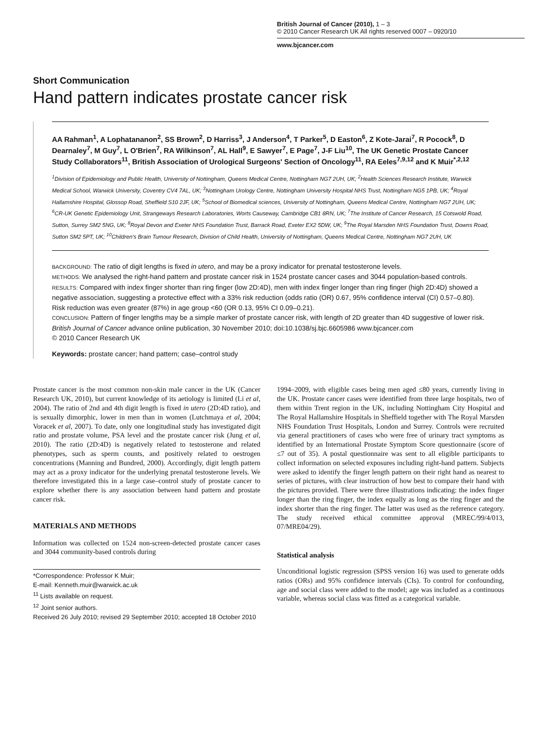British Journal of Cancer (2010), 1 – 3
© 2010 Cancer Research UK All rights reserved 0007 – 0920/10
www.bjcancer.com
Short Communication
Hand pattern indicates prostate cancer risk
AA Rahman<sup>1</sup>, A Lophatananon<sup>2</sup>, SS Brown<sup>2</sup>, D Harriss<sup>3</sup>, J Anderson<sup>4</sup>, T Parker<sup>5</sup>, D Easton<sup>6</sup>, Z Kote-Jarai<sup>7</sup>, R Pocock<sup>8</sup>, D Dearnaley<sup>7</sup>, M Guy<sup>7</sup>, L O'Brien<sup>7</sup>, RA Wilkinson<sup>7</sup>, AL Hall<sup>9</sup>, E Sawyer<sup>7</sup>, E Page<sup>7</sup>, J-F Liu<sup>10</sup>, The UK Genetic Prostate Cancer Study Collaborators<sup>11</sup>, British Association of Urological Surgeons' Section of Oncology<sup>11</sup>, RA Eeles<sup>7,9,12</sup> and K Muir<sup>*,2,12</sup>
<sup>1</sup> Division of Epidemiology and Public Health, University of Nottingham, Queens Medical Centre, Nottingham NG7 2UH, UK; <sup>2</sup>Health Sciences Research Institute, Warwick Medical School, Warwick University, Coventry CV4 7AL, UK; <sup>3</sup>Nottingham Urology Centre, Nottingham University Hospital NHS Trust, Nottingham NG5 1PB, UK; <sup>4</sup>Royal Hallamshire Hospital, Glossop Road, Sheffield S10 2JF, UK; <sup>5</sup>School of Biomedical sciences, University of Nottingham, Queens Medical Centre, Nottingham NG7 2UH, UK; <sup>6</sup>CR-UK Genetic Epidemiology Unit, Strangeways Research Laboratories, Worts Causeway, Cambridge CB1 8RN, UK; <sup>7</sup>The Institute of Cancer Research, 15 Cotswold Road, Sutton, Surrey SM2 5NG, UK; <sup>8</sup>Royal Devon and Exeter NHS Foundation Trust, Barrack Road, Exeter EX2 5DW, UK; <sup>9</sup>The Royal Marsden NHS Foundation Trust, Downs Road, Sutton SM2 5PT, UK; <sup>10</sup>Children's Brain Tumour Research, Division of Child Health, University of Nottingham, Queens Medical Centre, Nottingham NG7 2UH, UK
BACKGROUND: The ratio of digit lengths is fixed in utero, and may be a proxy indicator for prenatal testosterone levels.
METHODS: We analysed the right-hand pattern and prostate cancer risk in 1524 prostate cancer cases and 3044 population-based controls.
RESULTS: Compared with index finger shorter than ring finger (low 2D:4D), men with index finger longer than ring finger (high 2D:4D) showed a negative association, suggesting a protective effect with a 33% risk reduction (odds ratio (OR) 0.67, 95% confidence interval (CI) 0.57–0.80). Risk reduction was even greater (87%) in age group <60 (OR 0.13, 95% CI 0.09–0.21).
CONCLUSION: Pattern of finger lengths may be a simple marker of prostate cancer risk, with length of 2D greater than 4D suggestive of lower risk.
British Journal of Cancer advance online publication, 30 November 2010; doi:10.1038/sj.bjc.6605986 www.bjcancer.com
© 2010 Cancer Research UK
Keywords: prostate cancer; hand pattern; case–control study
Prostate cancer is the most common non-skin male cancer in the UK (Cancer Research UK, 2010), but current knowledge of its aetiology is limited (Li et al, 2004). The ratio of 2nd and 4th digit length is fixed in utero (2D:4D ratio), and is sexually dimorphic, lower in men than in women (Lutchmaya et al, 2004; Voracek et al, 2007). To date, only one longitudinal study has investigated digit ratio and prostate volume, PSA level and the prostate cancer risk (Jung et al, 2010). The ratio (2D:4D) is negatively related to testosterone and related phenotypes, such as sperm counts, and positively related to oestrogen concentrations (Manning and Bundred, 2000). Accordingly, digit length pattern may act as a proxy indicator for the underlying prenatal testosterone levels. We therefore investigated this in a large case–control study of prostate cancer to explore whether there is any association between hand pattern and prostate cancer risk.
MATERIALS AND METHODS
Information was collected on 1524 non-screen-detected prostate cancer cases and 3044 community-based controls during
*Correspondence: Professor K Muir;
E-mail: Kenneth.muir@warwick.ac.uk
<sup>11</sup> Lists available on request.
<sup>12</sup> Joint senior authors.
Received 26 July 2010; revised 29 September 2010; accepted 18 October 2010
1994–2009, with eligible cases being men aged ≤80 years, currently living in the UK. Prostate cancer cases were identified from three large hospitals, two of them within Trent region in the UK, including Nottingham City Hospital and The Royal Hallamshire Hospitals in Sheffield together with The Royal Marsden NHS Foundation Trust Hospitals, London and Surrey. Controls were recruited via general practitioners of cases who were free of urinary tract symptoms as identified by an International Prostate Symptom Score questionnaire (score of ≤7 out of 35). A postal questionnaire was sent to all eligible participants to collect information on selected exposures including right-hand pattern. Subjects were asked to identify the finger length pattern on their right hand as nearest to series of pictures, with clear instruction of how best to compare their hand with the pictures provided. There were three illustrations indicating: the index finger longer than the ring finger, the index equally as long as the ring finger and the index shorter than the ring finger. The latter was used as the reference category. The study received ethical committee approval (MREC/99/4/013, 07/MRE04/29).
Statistical analysis
Unconditional logistic regression (SPSS version 16) was used to generate odds ratios (ORs) and 95% confidence intervals (CIs). To control for confounding, age and social class were added to the model; age was included as a continuous variable, whereas social class was fitted as a categorical variable.